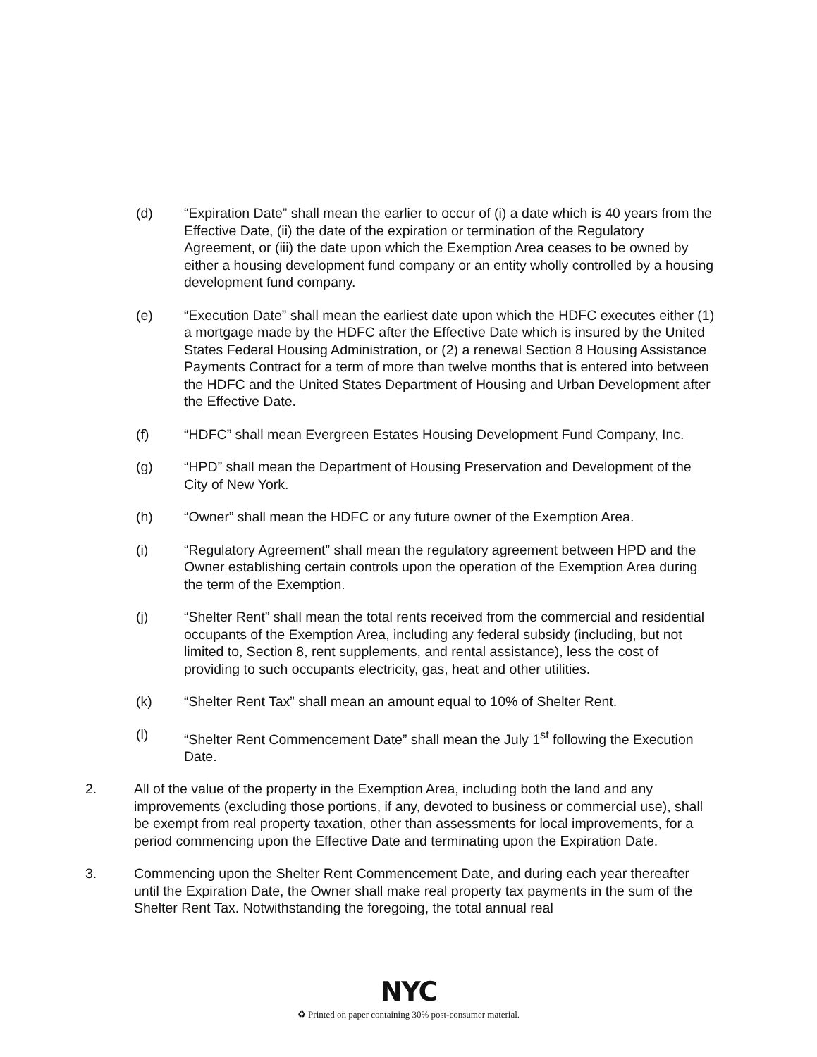(d) “Expiration Date” shall mean the earlier to occur of (i) a date which is 40 years from the Effective Date, (ii) the date of the expiration or termination of the Regulatory Agreement, or (iii) the date upon which the Exemption Area ceases to be owned by either a housing development fund company or an entity wholly controlled by a housing development fund company.
(e) “Execution Date” shall mean the earliest date upon which the HDFC executes either (1) a mortgage made by the HDFC after the Effective Date which is insured by the United States Federal Housing Administration, or (2) a renewal Section 8 Housing Assistance Payments Contract for a term of more than twelve months that is entered into between the HDFC and the United States Department of Housing and Urban Development after the Effective Date.
(f) “HDFC” shall mean Evergreen Estates Housing Development Fund Company, Inc.
(g) “HPD” shall mean the Department of Housing Preservation and Development of the City of New York.
(h) “Owner” shall mean the HDFC or any future owner of the Exemption Area.
(i) “Regulatory Agreement” shall mean the regulatory agreement between HPD and the Owner establishing certain controls upon the operation of the Exemption Area during the term of the Exemption.
(j) “Shelter Rent” shall mean the total rents received from the commercial and residential occupants of the Exemption Area, including any federal subsidy (including, but not limited to, Section 8, rent supplements, and rental assistance), less the cost of providing to such occupants electricity, gas, heat and other utilities.
(k) “Shelter Rent Tax” shall mean an amount equal to 10% of Shelter Rent.
(l) “Shelter Rent Commencement Date” shall mean the July 1<sup>st</sup> following the Execution Date.
2. All of the value of the property in the Exemption Area, including both the land and any improvements (excluding those portions, if any, devoted to business or commercial use), shall be exempt from real property taxation, other than assessments for local improvements, for a period commencing upon the Effective Date and terminating upon the Expiration Date.
3. Commencing upon the Shelter Rent Commencement Date, and during each year thereafter until the Expiration Date, the Owner shall make real property tax payments in the sum of the Shelter Rent Tax. Notwithstanding the foregoing, the total annual real
NYC
♻ Printed on paper containing 30% post-consumer material.